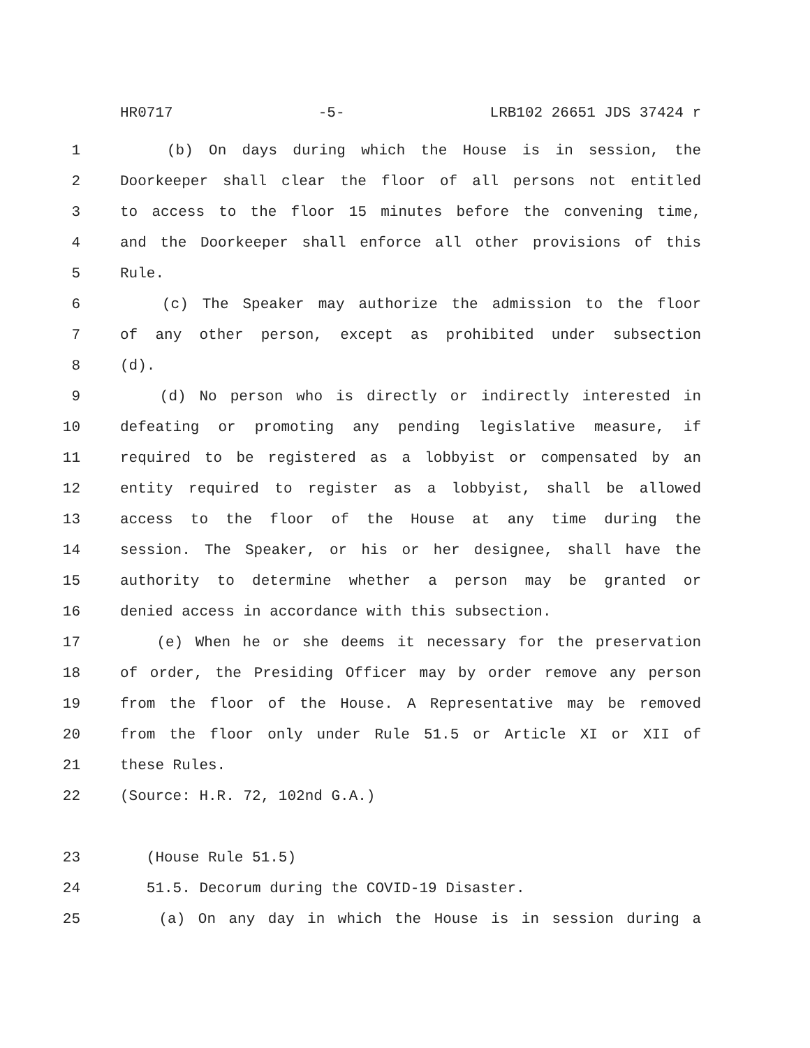HR0717 -5- LRB102 26651 JDS 37424 r
1 (b) On days during which the House is in session, the
2 Doorkeeper shall clear the floor of all persons not entitled
3 to access to the floor 15 minutes before the convening time,
4 and the Doorkeeper shall enforce all other provisions of this
5 Rule.
6 (c) The Speaker may authorize the admission to the floor
7 of any other person, except as prohibited under subsection
8 (d).
9 (d) No person who is directly or indirectly interested in
10 defeating or promoting any pending legislative measure, if
11 required to be registered as a lobbyist or compensated by an
12 entity required to register as a lobbyist, shall be allowed
13 access to the floor of the House at any time during the
14 session. The Speaker, or his or her designee, shall have the
15 authority to determine whether a person may be granted or
16 denied access in accordance with this subsection.
17 (e) When he or she deems it necessary for the preservation
18 of order, the Presiding Officer may by order remove any person
19 from the floor of the House. A Representative may be removed
20 from the floor only under Rule 51.5 or Article XI or XII of
21 these Rules.
22 (Source: H.R. 72, 102nd G.A.)
23 (House Rule 51.5)
24 51.5. Decorum during the COVID-19 Disaster.
25 (a) On any day in which the House is in session during a